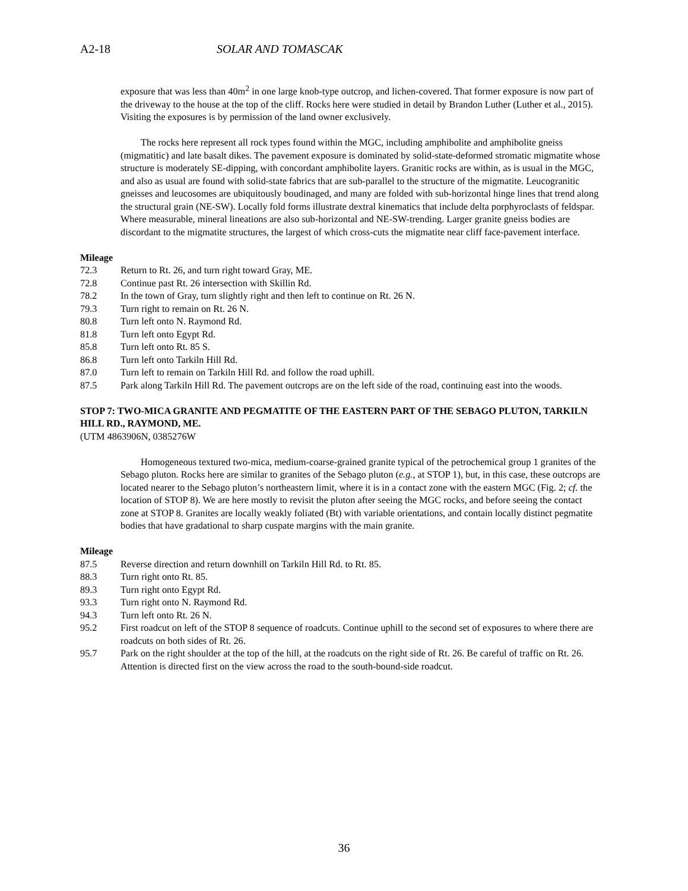A2-18 SOLAR AND TOMASCAK
exposure that was less than 40m<sup>2</sup> in one large knob-type outcrop, and lichen-covered. That former exposure is now part of the driveway to the house at the top of the cliff. Rocks here were studied in detail by Brandon Luther (Luther et al., 2015). Visiting the exposures is by permission of the land owner exclusively.
The rocks here represent all rock types found within the MGC, including amphibolite and amphibolite gneiss (migmatitic) and late basalt dikes. The pavement exposure is dominated by solid-state-deformed stromatic migmatite whose structure is moderately SE-dipping, with concordant amphibolite layers. Granitic rocks are within, as is usual in the MGC, and also as usual are found with solid-state fabrics that are sub-parallel to the structure of the migmatite. Leucogranitic gneisses and leucosomes are ubiquitously boudinaged, and many are folded with sub-horizontal hinge lines that trend along the structural grain (NE-SW). Locally fold forms illustrate dextral kinematics that include delta porphyroclasts of feldspar. Where measurable, mineral lineations are also sub-horizontal and NE-SW-trending. Larger granite gneiss bodies are discordant to the migmatite structures, the largest of which cross-cuts the migmatite near cliff face-pavement interface.
Mileage
72.3 Return to Rt. 26, and turn right toward Gray, ME.
72.8 Continue past Rt. 26 intersection with Skillin Rd.
78.2 In the town of Gray, turn slightly right and then left to continue on Rt. 26 N.
79.3 Turn right to remain on Rt. 26 N.
80.8 Turn left onto N. Raymond Rd.
81.8 Turn left onto Egypt Rd.
85.8 Turn left onto Rt. 85 S.
86.8 Turn left onto Tarkiln Hill Rd.
87.0 Turn left to remain on Tarkiln Hill Rd. and follow the road uphill.
87.5 Park along Tarkiln Hill Rd. The pavement outcrops are on the left side of the road, continuing east into the woods.
STOP 7: TWO-MICA GRANITE AND PEGMATITE OF THE EASTERN PART OF THE SEBAGO PLUTON, TARKILN HILL RD., RAYMOND, ME.
(UTM 4863906N, 0385276W
Homogeneous textured two-mica, medium-coarse-grained granite typical of the petrochemical group 1 granites of the Sebago pluton. Rocks here are similar to granites of the Sebago pluton (e.g., at STOP 1), but, in this case, these outcrops are located nearer to the Sebago pluton’s northeastern limit, where it is in a contact zone with the eastern MGC (Fig. 2; cf. the location of STOP 8). We are here mostly to revisit the pluton after seeing the MGC rocks, and before seeing the contact zone at STOP 8. Granites are locally weakly foliated (Bt) with variable orientations, and contain locally distinct pegmatite bodies that have gradational to sharp cuspate margins with the main granite.
Mileage
87.5 Reverse direction and return downhill on Tarkiln Hill Rd. to Rt. 85.
88.3 Turn right onto Rt. 85.
89.3 Turn right onto Egypt Rd.
93.3 Turn right onto N. Raymond Rd.
94.3 Turn left onto Rt. 26 N.
95.2 First roadcut on left of the STOP 8 sequence of roadcuts. Continue uphill to the second set of exposures to where there are roadcuts on both sides of Rt. 26.
95.7 Park on the right shoulder at the top of the hill, at the roadcuts on the right side of Rt. 26. Be careful of traffic on Rt. 26. Attention is directed first on the view across the road to the south-bound-side roadcut.
36